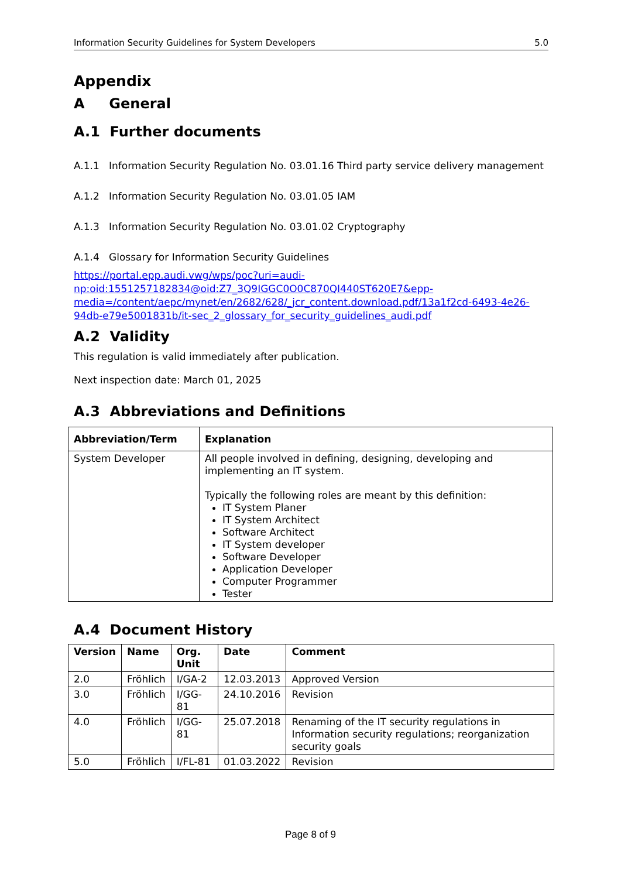Information Security Guidelines for System Developers 5.0
Appendix
A General
A.1 Further documents
A.1.1 Information Security Regulation No. 03.01.16 Third party service delivery management
A.1.2 Information Security Regulation No. 03.01.05 IAM
A.1.3 Information Security Regulation No. 03.01.02 Cryptography
A.1.4 Glossary for Information Security Guidelines
https://portal.epp.audi.vwg/wps/poc?uri=audi-np:oid:1551257182834@oid:Z7_3Q9IGGC0O0C870QI440ST620E7&epp-media=/content/aepc/mynet/en/2682/628/_jcr_content.download.pdf/13a1f2cd-6493-4e26-94db-e79e5001831b/it-sec_2_glossary_for_security_guidelines_audi.pdf
A.2 Validity
This regulation is valid immediately after publication.
Next inspection date: March 01, 2025
A.3 Abbreviations and Definitions
| Abbreviation/Term | Explanation |
| --- | --- |
| System Developer | All people involved in defining, designing, developing and implementing an IT system. Typically the following roles are meant by this definition: IT System Planer IT System Architect Software Architect IT System developer Software Developer Application Developer Computer Programmer Tester |
A.4 Document History
| Version | Name | Org. Unit | Date | Comment |
| --- | --- | --- | --- | --- |
| 2.0 | Fröhlich | I/GA-2 | 12.03.2013 | Approved Version |
| 3.0 | Fröhlich | I/GG-81 | 24.10.2016 | Revision |
| 4.0 | Fröhlich | I/GG-81 | 25.07.2018 | Renaming of the IT security regulations in Information security regulations; reorganization security goals |
| 5.0 | Fröhlich | I/FL-81 | 01.03.2022 | Revision |
Page 8 of 9